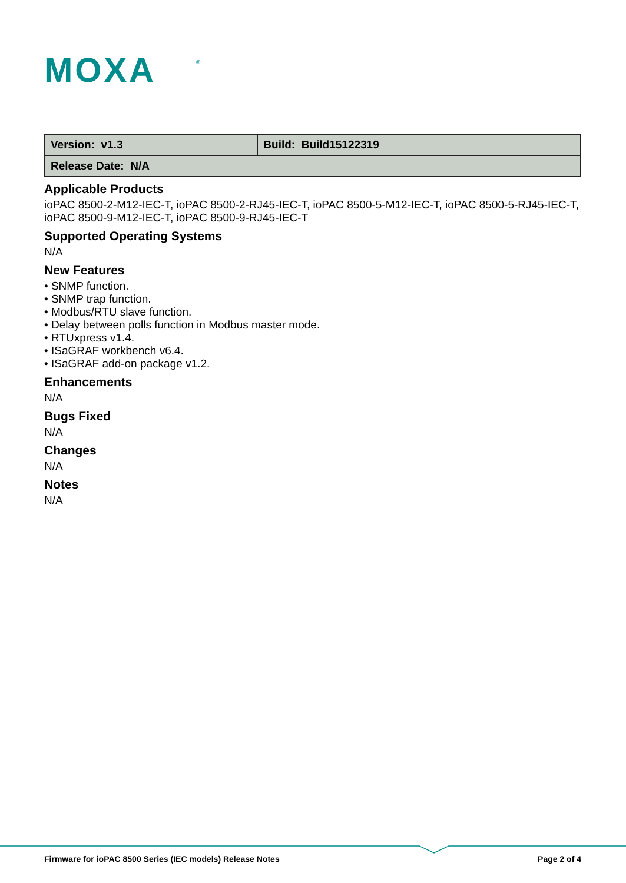MOXA
®
| Version: v1.3 | Build: Build15122319 |
| Release Date: N/A | |
Applicable Products
ioPAC 8500-2-M12-IEC-T, ioPAC 8500-2-RJ45-IEC-T, ioPAC 8500-5-M12-IEC-T, ioPAC 8500-5-RJ45-IEC-T, ioPAC 8500-9-M12-IEC-T, ioPAC 8500-9-RJ45-IEC-T
Supported Operating Systems
N/A
New Features
• SNMP function.
• SNMP trap function.
• Modbus/RTU slave function.
• Delay between polls function in Modbus master mode.
• RTUxpress v1.4.
• ISaGRAF workbench v6.4.
• ISaGRAF add-on package v1.2.
Enhancements
N/A
Bugs Fixed
N/A
Changes
N/A
Notes
N/A
Firmware for ioPAC 8500 Series (IEC models) Release Notes Page 2 of 4